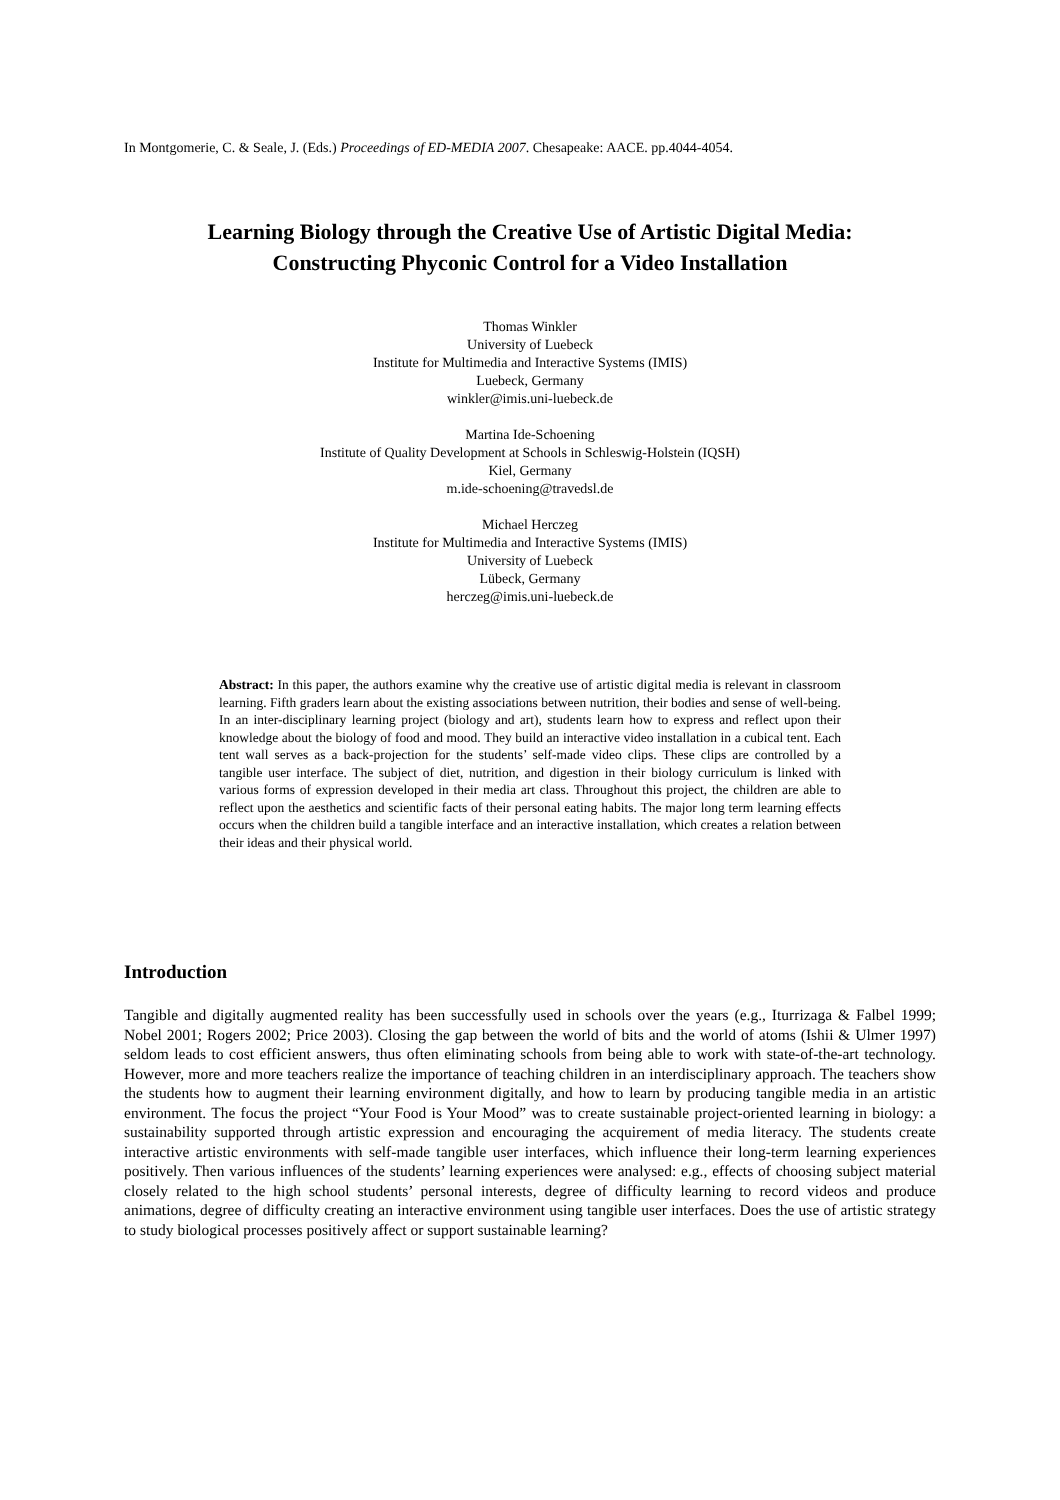In Montgomerie, C. & Seale, J. (Eds.) Proceedings of ED-MEDIA 2007. Chesapeake: AACE. pp.4044-4054.
Learning Biology through the Creative Use of Artistic Digital Media:
Constructing Phyconic Control for a Video Installation
Thomas Winkler
University of Luebeck
Institute for Multimedia and Interactive Systems (IMIS)
Luebeck, Germany
winkler@imis.uni-luebeck.de
Martina Ide-Schoening
Institute of Quality Development at Schools in Schleswig-Holstein (IQSH)
Kiel, Germany
m.ide-schoening@travedsl.de
Michael Herczeg
Institute for Multimedia and Interactive Systems (IMIS)
University of Luebeck
Lübeck, Germany
herczeg@imis.uni-luebeck.de
Abstract: In this paper, the authors examine why the creative use of artistic digital media is relevant in classroom learning. Fifth graders learn about the existing associations between nutrition, their bodies and sense of well-being. In an inter-disciplinary learning project (biology and art), students learn how to express and reflect upon their knowledge about the biology of food and mood. They build an interactive video installation in a cubical tent. Each tent wall serves as a back-projection for the students’ self-made video clips. These clips are controlled by a tangible user interface. The subject of diet, nutrition, and digestion in their biology curriculum is linked with various forms of expression developed in their media art class. Throughout this project, the children are able to reflect upon the aesthetics and scientific facts of their personal eating habits. The major long term learning effects occurs when the children build a tangible interface and an interactive installation, which creates a relation between their ideas and their physical world.
Introduction
Tangible and digitally augmented reality has been successfully used in schools over the years (e.g., Iturrizaga & Falbel 1999; Nobel 2001; Rogers 2002; Price 2003). Closing the gap between the world of bits and the world of atoms (Ishii & Ulmer 1997) seldom leads to cost efficient answers, thus often eliminating schools from being able to work with state-of-the-art technology. However, more and more teachers realize the importance of teaching children in an interdisciplinary approach. The teachers show the students how to augment their learning environment digitally, and how to learn by producing tangible media in an artistic environment. The focus the project “Your Food is Your Mood” was to create sustainable project-oriented learning in biology: a sustainability supported through artistic expression and encouraging the acquirement of media literacy. The students create interactive artistic environments with self-made tangible user interfaces, which influence their long-term learning experiences positively. Then various influences of the students’ learning experiences were analysed: e.g., effects of choosing subject material closely related to the high school students’ personal interests, degree of difficulty learning to record videos and produce animations, degree of difficulty creating an interactive environment using tangible user interfaces. Does the use of artistic strategy to study biological processes positively affect or support sustainable learning?